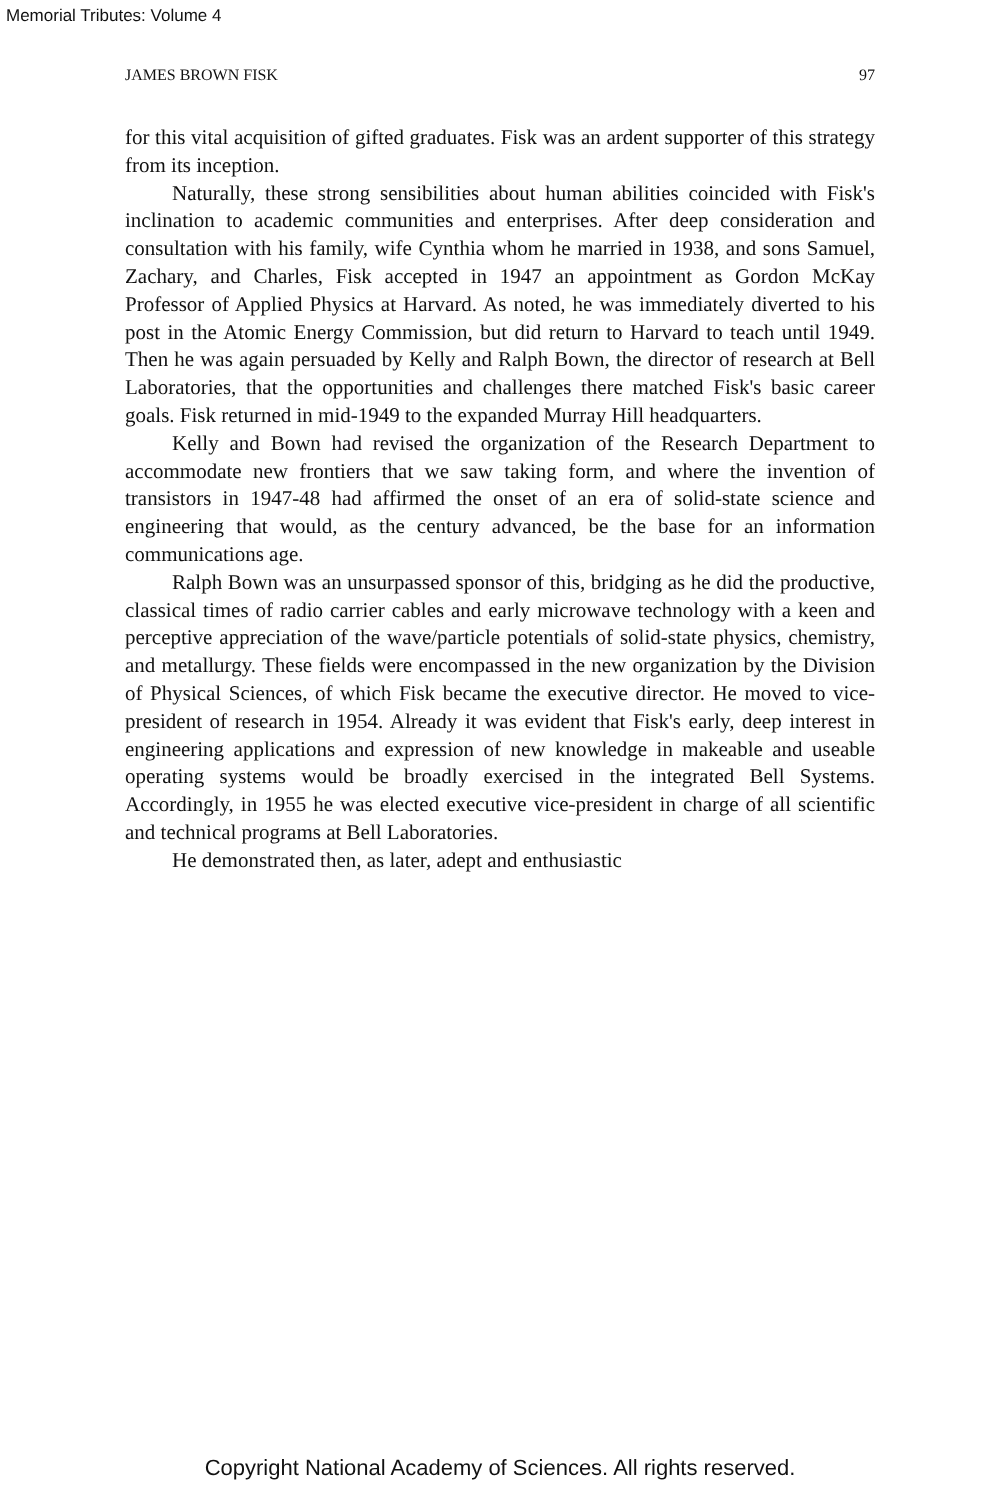Memorial Tributes: Volume 4
JAMES BROWN FISK 97
for this vital acquisition of gifted graduates. Fisk was an ardent supporter of this strategy from its inception.
Naturally, these strong sensibilities about human abilities coincided with Fisk's inclination to academic communities and enterprises. After deep consideration and consultation with his family, wife Cynthia whom he married in 1938, and sons Samuel, Zachary, and Charles, Fisk accepted in 1947 an appointment as Gordon McKay Professor of Applied Physics at Harvard. As noted, he was immediately diverted to his post in the Atomic Energy Commission, but did return to Harvard to teach until 1949. Then he was again persuaded by Kelly and Ralph Bown, the director of research at Bell Laboratories, that the opportunities and challenges there matched Fisk's basic career goals. Fisk returned in mid-1949 to the expanded Murray Hill headquarters.
Kelly and Bown had revised the organization of the Research Department to accommodate new frontiers that we saw taking form, and where the invention of transistors in 1947-48 had affirmed the onset of an era of solid-state science and engineering that would, as the century advanced, be the base for an information communications age.
Ralph Bown was an unsurpassed sponsor of this, bridging as he did the productive, classical times of radio carrier cables and early microwave technology with a keen and perceptive appreciation of the wave/particle potentials of solid-state physics, chemistry, and metallurgy. These fields were encompassed in the new organization by the Division of Physical Sciences, of which Fisk became the executive director. He moved to vice-president of research in 1954. Already it was evident that Fisk's early, deep interest in engineering applications and expression of new knowledge in makeable and useable operating systems would be broadly exercised in the integrated Bell Systems. Accordingly, in 1955 he was elected executive vice-president in charge of all scientific and technical programs at Bell Laboratories.
He demonstrated then, as later, adept and enthusiastic
Copyright National Academy of Sciences. All rights reserved.